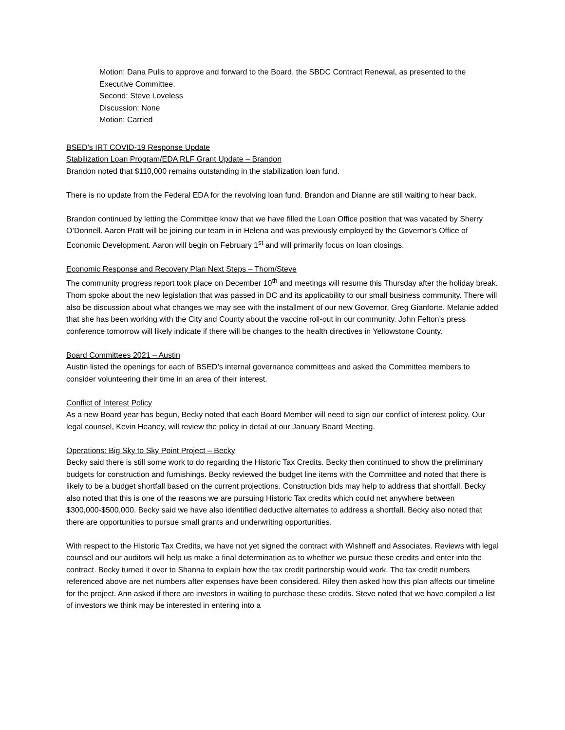Motion: Dana Pulis to approve and forward to the Board, the SBDC Contract Renewal, as presented to the Executive Committee.
Second: Steve Loveless
Discussion: None
Motion: Carried
BSED’s IRT COVID-19 Response Update
Stabilization Loan Program/EDA RLF Grant Update – Brandon
Brandon noted that $110,000 remains outstanding in the stabilization loan fund.
There is no update from the Federal EDA for the revolving loan fund. Brandon and Dianne are still waiting to hear back.
Brandon continued by letting the Committee know that we have filled the Loan Office position that was vacated by Sherry O’Donnell. Aaron Pratt will be joining our team in in Helena and was previously employed by the Governor’s Office of Economic Development. Aaron will begin on February 1<sup>st</sup> and will primarily focus on loan closings.
Economic Response and Recovery Plan Next Steps – Thom/Steve
The community progress report took place on December 10<sup>th</sup> and meetings will resume this Thursday after the holiday break. Thom spoke about the new legislation that was passed in DC and its applicability to our small business community. There will also be discussion about what changes we may see with the installment of our new Governor, Greg Gianforte. Melanie added that she has been working with the City and County about the vaccine roll-out in our community. John Felton’s press conference tomorrow will likely indicate if there will be changes to the health directives in Yellowstone County.
Board Committees 2021 – Austin
Austin listed the openings for each of BSED’s internal governance committees and asked the Committee members to consider volunteering their time in an area of their interest.
Conflict of Interest Policy
As a new Board year has begun, Becky noted that each Board Member will need to sign our conflict of interest policy. Our legal counsel, Kevin Heaney, will review the policy in detail at our January Board Meeting.
Operations: Big Sky to Sky Point Project – Becky
Becky said there is still some work to do regarding the Historic Tax Credits. Becky then continued to show the preliminary budgets for construction and furnishings. Becky reviewed the budget line items with the Committee and noted that there is likely to be a budget shortfall based on the current projections. Construction bids may help to address that shortfall. Becky also noted that this is one of the reasons we are pursuing Historic Tax credits which could net anywhere between $300,000-$500,000. Becky said we have also identified deductive alternates to address a shortfall. Becky also noted that there are opportunities to pursue small grants and underwriting opportunities.
With respect to the Historic Tax Credits, we have not yet signed the contract with Wishneff and Associates. Reviews with legal counsel and our auditors will help us make a final determination as to whether we pursue these credits and enter into the contract. Becky turned it over to Shanna to explain how the tax credit partnership would work. The tax credit numbers referenced above are net numbers after expenses have been considered. Riley then asked how this plan affects our timeline for the project. Ann asked if there are investors in waiting to purchase these credits. Steve noted that we have compiled a list of investors we think may be interested in entering into a